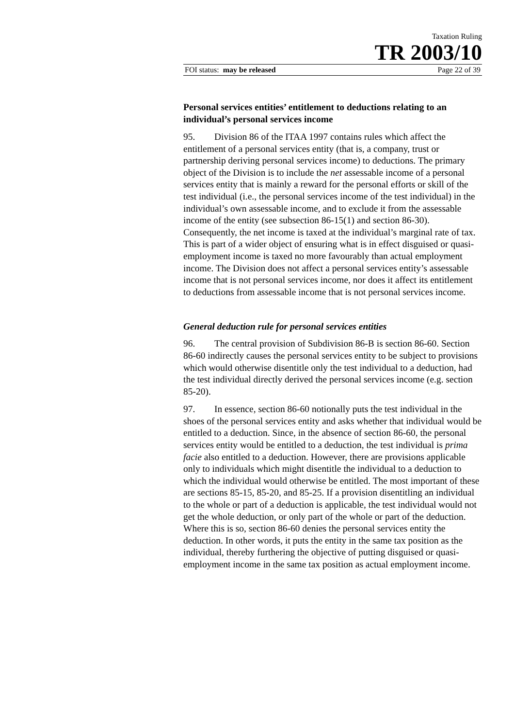Taxation Ruling
TR 2003/10
FOI status: may be released Page 22 of 39
Personal services entities’ entitlement to deductions relating to an individual’s personal services income
95. Division 86 of the ITAA 1997 contains rules which affect the entitlement of a personal services entity (that is, a company, trust or partnership deriving personal services income) to deductions. The primary object of the Division is to include the net assessable income of a personal services entity that is mainly a reward for the personal efforts or skill of the test individual (i.e., the personal services income of the test individual) in the individual’s own assessable income, and to exclude it from the assessable income of the entity (see subsection 86-15(1) and section 86-30). Consequently, the net income is taxed at the individual’s marginal rate of tax. This is part of a wider object of ensuring what is in effect disguised or quasi-employment income is taxed no more favourably than actual employment income. The Division does not affect a personal services entity’s assessable income that is not personal services income, nor does it affect its entitlement to deductions from assessable income that is not personal services income.
General deduction rule for personal services entities
96. The central provision of Subdivision 86-B is section 86-60. Section 86-60 indirectly causes the personal services entity to be subject to provisions which would otherwise disentitle only the test individual to a deduction, had the test individual directly derived the personal services income (e.g. section 85-20).
97. In essence, section 86-60 notionally puts the test individual in the shoes of the personal services entity and asks whether that individual would be entitled to a deduction. Since, in the absence of section 86-60, the personal services entity would be entitled to a deduction, the test individual is prima facie also entitled to a deduction. However, there are provisions applicable only to individuals which might disentitle the individual to a deduction to which the individual would otherwise be entitled. The most important of these are sections 85-15, 85-20, and 85-25. If a provision disentitling an individual to the whole or part of a deduction is applicable, the test individual would not get the whole deduction, or only part of the whole or part of the deduction. Where this is so, section 86-60 denies the personal services entity the deduction. In other words, it puts the entity in the same tax position as the individual, thereby furthering the objective of putting disguised or quasi-employment income in the same tax position as actual employment income.